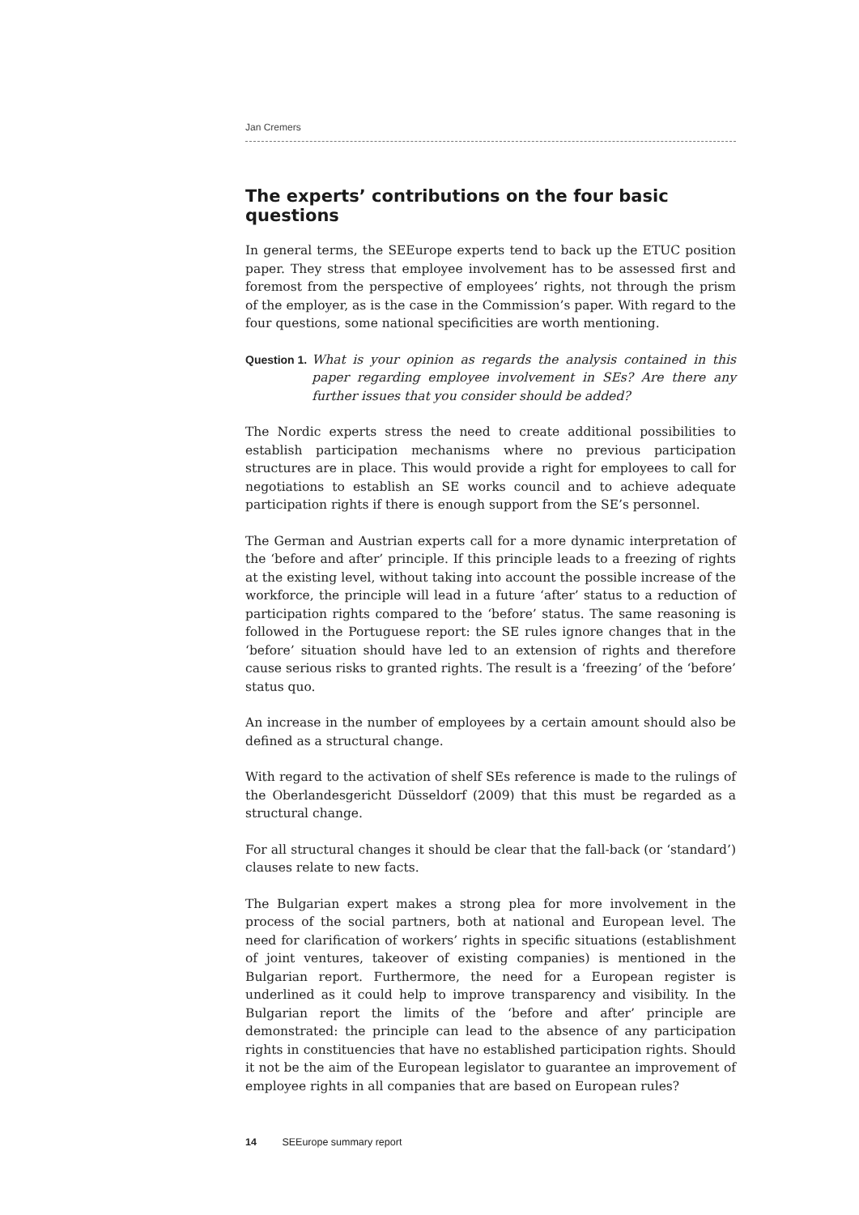Jan Cremers
The experts’ contributions on the four basic questions
In general terms, the SEEurope experts tend to back up the ETUC position paper. They stress that employee involvement has to be assessed first and foremost from the perspective of employees’ rights, not through the prism of the employer, as is the case in the Commission’s paper. With regard to the four questions, some national specificities are worth mentioning.
Question 1. What is your opinion as regards the analysis contained in this paper regarding employee involvement in SEs? Are there any further issues that you consider should be added?
The Nordic experts stress the need to create additional possibilities to establish participation mechanisms where no previous participation structures are in place. This would provide a right for employees to call for negotiations to establish an SE works council and to achieve adequate participation rights if there is enough support from the SE’s personnel.
The German and Austrian experts call for a more dynamic interpretation of the ‘before and after’ principle. If this principle leads to a freezing of rights at the existing level, without taking into account the possible increase of the workforce, the principle will lead in a future ‘after’ status to a reduction of participation rights compared to the ‘before’ status. The same reasoning is followed in the Portuguese report: the SE rules ignore changes that in the ‘before’ situation should have led to an extension of rights and therefore cause serious risks to granted rights. The result is a ‘freezing’ of the ‘before’ status quo.
An increase in the number of employees by a certain amount should also be defined as a structural change.
With regard to the activation of shelf SEs reference is made to the rulings of the Oberlandesgericht Düsseldorf (2009) that this must be regarded as a structural change.
For all structural changes it should be clear that the fall-back (or ‘standard’) clauses relate to new facts.
The Bulgarian expert makes a strong plea for more involvement in the process of the social partners, both at national and European level. The need for clarification of workers’ rights in specific situations (establishment of joint ventures, takeover of existing companies) is mentioned in the Bulgarian report. Furthermore, the need for a European register is underlined as it could help to improve transparency and visibility. In the Bulgarian report the limits of the ‘before and after’ principle are demonstrated: the principle can lead to the absence of any participation rights in constituencies that have no established participation rights. Should it not be the aim of the European legislator to guarantee an improvement of employee rights in all companies that are based on European rules?
14 SEEurope summary report